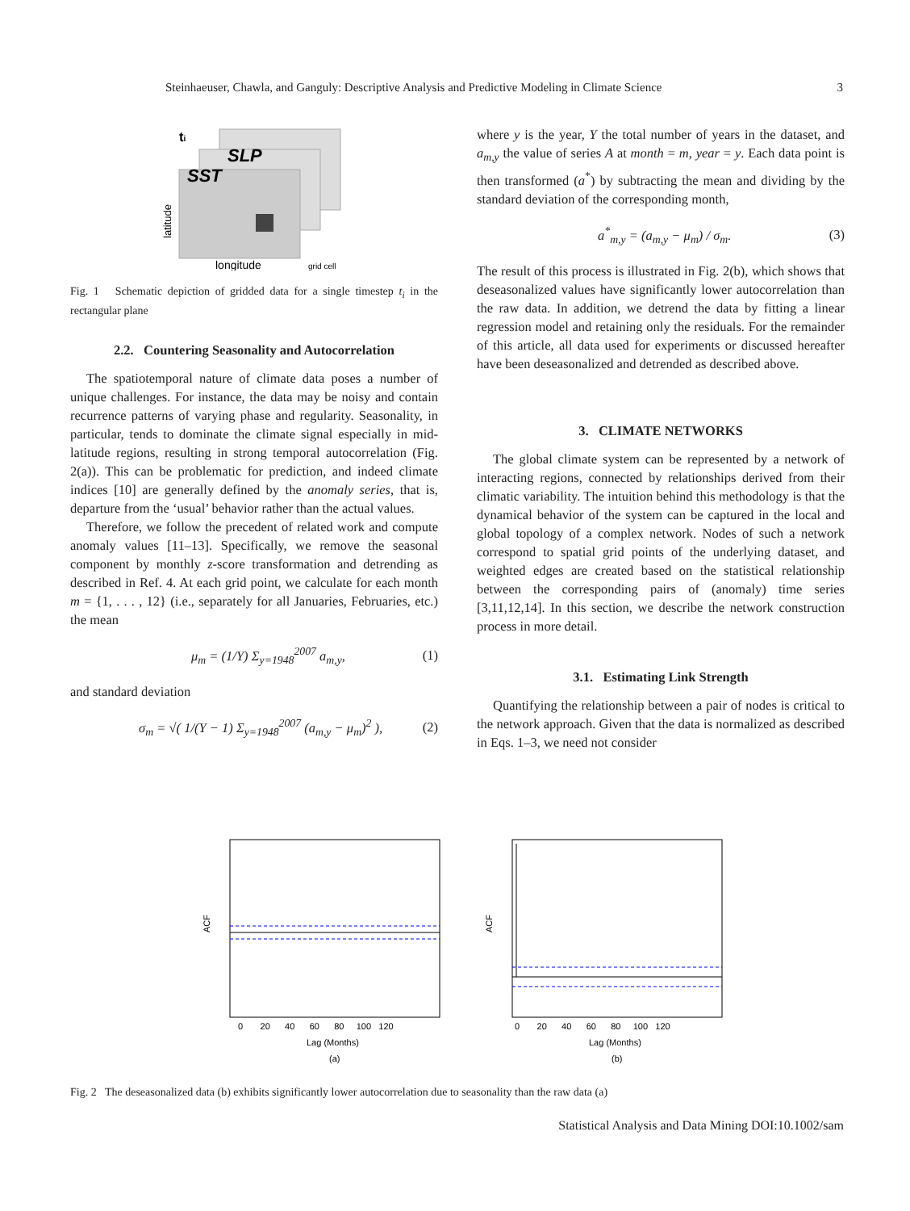Steinhaeuser, Chawla, and Ganguly: Descriptive Analysis and Predictive Modeling in Climate Science 3
SLP
SST
ti
longitude
grid cell
latitude
Fig. 1 Schematic depiction of gridded data for a single timestep t<sub>i</sub> in the rectangular plane
2.2. Countering Seasonality and Autocorrelation
The spatiotemporal nature of climate data poses a number of unique challenges. For instance, the data may be noisy and contain recurrence patterns of varying phase and regularity. Seasonality, in particular, tends to dominate the climate signal especially in mid-latitude regions, resulting in strong temporal autocorrelation (Fig. 2(a)). This can be problematic for prediction, and indeed climate indices [10] are generally defined by the anomaly series, that is, departure from the ‘usual’ behavior rather than the actual values.
Therefore, we follow the precedent of related work and compute anomaly values [11–13]. Specifically, we remove the seasonal component by monthly z-score transformation and detrending as described in Ref. 4. At each grid point, we calculate for each month m = {1, . . . , 12} (i.e., separately for all Januaries, Februaries, etc.) the mean
μ<sub>m</sub> = (1/Y) Σ<sub>y=1948</sub><sup>2007</sup> a<sub>m,y</sub>, (1)
and standard deviation
σ<sub>m</sub> = √( 1/(Y − 1) Σ<sub>y=1948</sub><sup>2007</sup> (a<sub>m,y</sub> − μ<sub>m</sub>)<sup>2</sup> ), (2)
where y is the year, Y the total number of years in the dataset, and a<sub>m,y</sub> the value of series A at month = m, year = y. Each data point is then transformed (a<sup>*</sup>) by subtracting the mean and dividing by the standard deviation of the corresponding month,
a<sup>*</sup><sub>m,y</sub> = (a<sub>m,y</sub> − μ<sub>m</sub>) / σ<sub>m</sub>. (3)
The result of this process is illustrated in Fig. 2(b), which shows that deseasonalized values have significantly lower autocorrelation than the raw data. In addition, we detrend the data by fitting a linear regression model and retaining only the residuals. For the remainder of this article, all data used for experiments or discussed hereafter have been deseasonalized and detrended as described above.
3. CLIMATE NETWORKS
The global climate system can be represented by a network of interacting regions, connected by relationships derived from their climatic variability. The intuition behind this methodology is that the dynamical behavior of the system can be captured in the local and global topology of a complex network. Nodes of such a network correspond to spatial grid points of the underlying dataset, and weighted edges are created based on the statistical relationship between the corresponding pairs of (anomaly) time series [3,11,12,14]. In this section, we describe the network construction process in more detail.
3.1. Estimating Link Strength
Quantifying the relationship between a pair of nodes is critical to the network approach. Given that the data is normalized as described in Eqs. 1–3, we need not consider
ACF
0 20 40 60 80 100 120
Lag (Months)
(a)
ACF
0 20 40 60 80 100 120
Lag (Months)
(b)
Fig. 2 The deseasonalized data (b) exhibits significantly lower autocorrelation due to seasonality than the raw data (a)
Statistical Analysis and Data Mining DOI:10.1002/sam